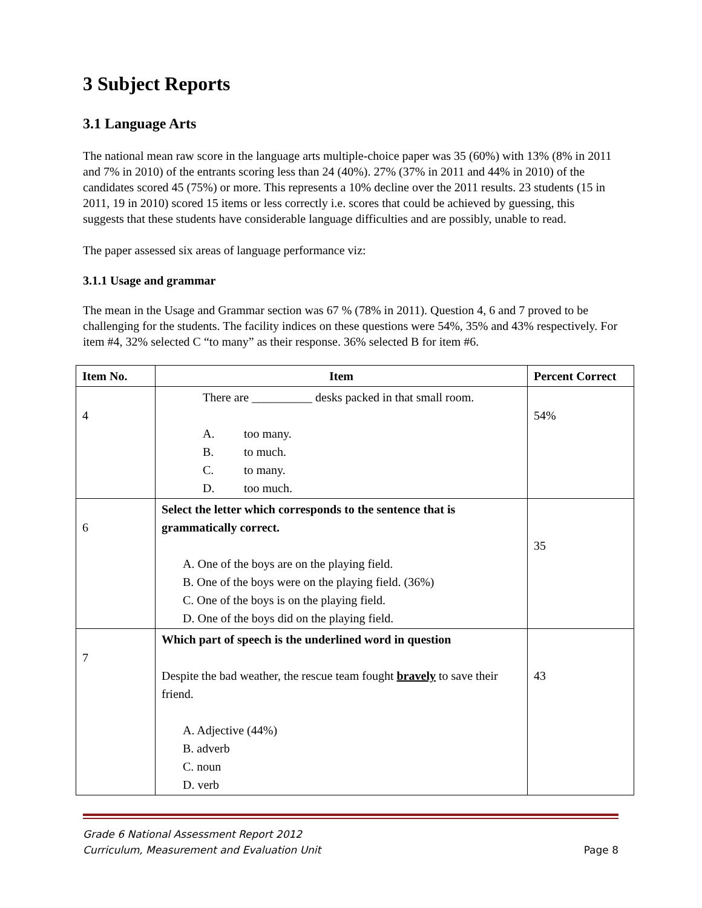3 Subject Reports
3.1 Language Arts
The national mean raw score in the language arts multiple-choice paper was 35 (60%) with 13% (8% in 2011 and 7% in 2010) of the entrants scoring less than 24 (40%). 27% (37% in 2011 and 44% in 2010) of the candidates scored 45 (75%) or more. This represents a 10% decline over the 2011 results. 23 students (15 in 2011, 19 in 2010) scored 15 items or less correctly i.e. scores that could be achieved by guessing, this suggests that these students have considerable language difficulties and are possibly, unable to read.
The paper assessed six areas of language performance viz:
3.1.1 Usage and grammar
The mean in the Usage and Grammar section was 67 % (78% in 2011). Question 4, 6 and 7 proved to be challenging for the students. The facility indices on these questions were 54%, 35% and 43% respectively. For item #4, 32% selected C “to many” as their response. 36% selected B for item #6.
| Item No. | Item | Percent Correct |
| --- | --- | --- |
| 4 | There are __________ desks packed in that small room. A. too many. B. to much. C. to many. D. too much. | 54% |
| 6 | Select the letter which corresponds to the sentence that is grammatically correct. A. One of the boys are on the playing field. B. One of the boys were on the playing field. (36%) C. One of the boys is on the playing field. D. One of the boys did on the playing field. | 35 |
| 7 | Which part of speech is the underlined word in question Despite the bad weather, the rescue team fought bravely to save their friend. A. Adjective (44%) B. adverb C. noun D. verb | 43 |
Grade 6 National Assessment Report 2012
Curriculum, Measurement and Evaluation Unit
Page 8